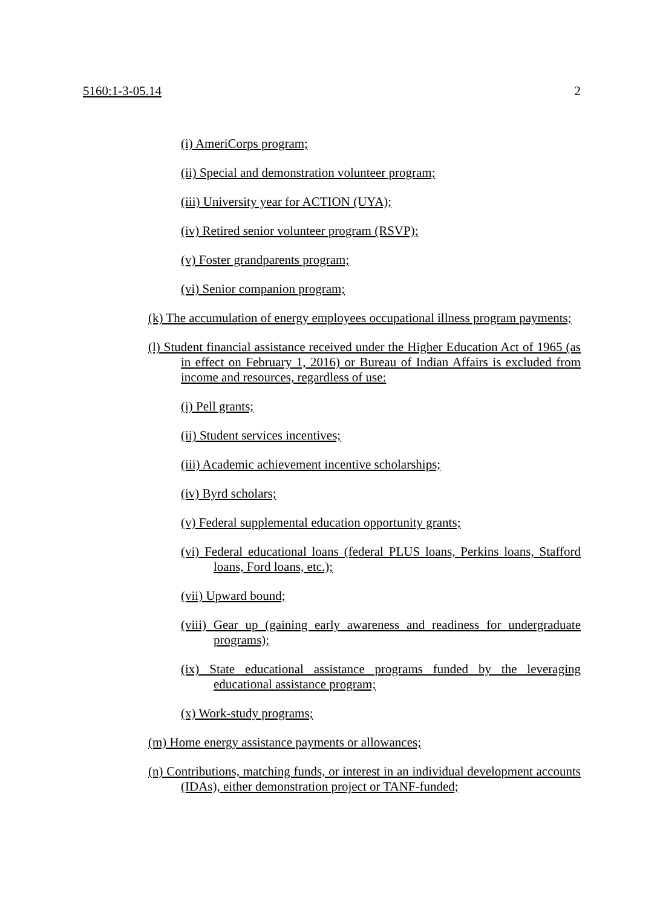5160:1-3-05.14 2
(i) AmeriCorps program;
(ii) Special and demonstration volunteer program;
(iii) University year for ACTION (UYA);
(iv) Retired senior volunteer program (RSVP);
(v) Foster grandparents program;
(vi) Senior companion program;
(k) The accumulation of energy employees occupational illness program payments;
(l) Student financial assistance received under the Higher Education Act of 1965 (as in effect on February 1, 2016) or Bureau of Indian Affairs is excluded from income and resources, regardless of use:
(i) Pell grants;
(ii) Student services incentives;
(iii) Academic achievement incentive scholarships;
(iv) Byrd scholars;
(v) Federal supplemental education opportunity grants;
(vi) Federal educational loans (federal PLUS loans, Perkins loans, Stafford loans, Ford loans, etc.);
(vii) Upward bound;
(viii) Gear up (gaining early awareness and readiness for undergraduate programs);
(ix) State educational assistance programs funded by the leveraging educational assistance program;
(x) Work-study programs;
(m) Home energy assistance payments or allowances;
(n) Contributions, matching funds, or interest in an individual development accounts (IDAs), either demonstration project or TANF-funded;